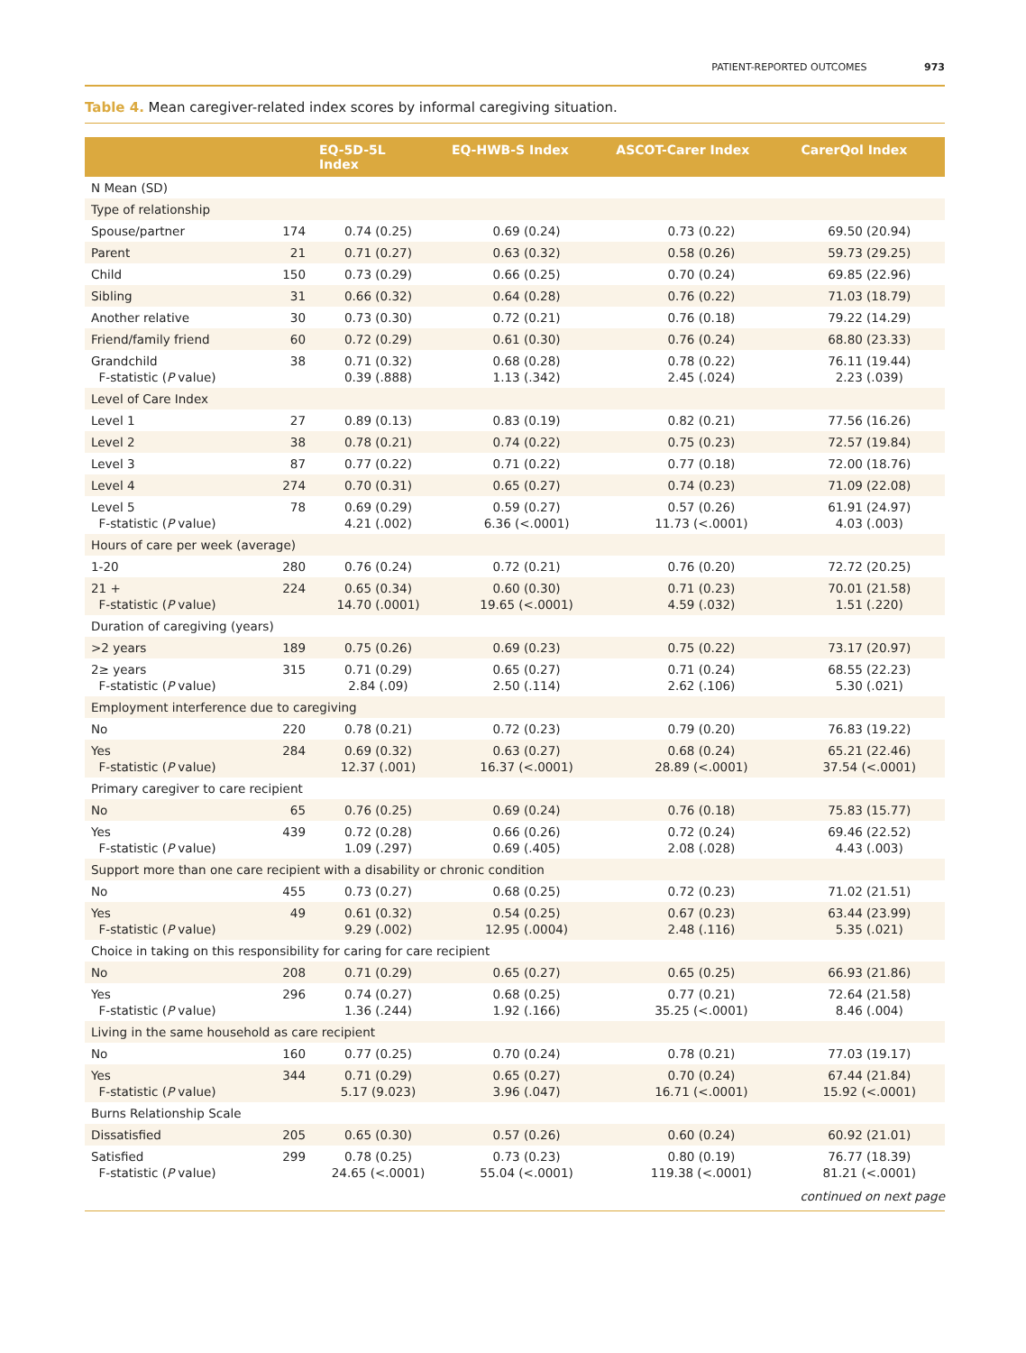PATIENT-REPORTED OUTCOMES 973
Table 4. Mean caregiver-related index scores by informal caregiving situation.
| | | EQ-5D-5L Index | EQ-HWB-S Index | ASCOT-Carer Index | CarerQol Index |
| --- | --- | --- | --- | --- | --- |
| N Mean (SD) | | | | | |
| Type of relationship | | | | | |
| Spouse/partner | 174 | 0.74 (0.25) | 0.69 (0.24) | 0.73 (0.22) | 69.50 (20.94) |
| Parent | 21 | 0.71 (0.27) | 0.63 (0.32) | 0.58 (0.26) | 59.73 (29.25) |
| Child | 150 | 0.73 (0.29) | 0.66 (0.25) | 0.70 (0.24) | 69.85 (22.96) |
| Sibling | 31 | 0.66 (0.32) | 0.64 (0.28) | 0.76 (0.22) | 71.03 (18.79) |
| Another relative | 30 | 0.73 (0.30) | 0.72 (0.21) | 0.76 (0.18) | 79.22 (14.29) |
| Friend/family friend | 60 | 0.72 (0.29) | 0.61 (0.30) | 0.76 (0.24) | 68.80 (23.33) |
| Grandchild F-statistic ( P value) | 38 | 0.71 (0.32) 0.39 (.888) | 0.68 (0.28) 1.13 (.342) | 0.78 (0.22) 2.45 (.024) | 76.11 (19.44) 2.23 (.039) |
| Level of Care Index | | | | | |
| Level 1 | 27 | 0.89 (0.13) | 0.83 (0.19) | 0.82 (0.21) | 77.56 (16.26) |
| Level 2 | 38 | 0.78 (0.21) | 0.74 (0.22) | 0.75 (0.23) | 72.57 (19.84) |
| Level 3 | 87 | 0.77 (0.22) | 0.71 (0.22) | 0.77 (0.18) | 72.00 (18.76) |
| Level 4 | 274 | 0.70 (0.31) | 0.65 (0.27) | 0.74 (0.23) | 71.09 (22.08) |
| Level 5 F-statistic ( P value) | 78 | 0.69 (0.29) 4.21 (.002) | 0.59 (0.27) 6.36 (<.0001) | 0.57 (0.26) 11.73 (<.0001) | 61.91 (24.97) 4.03 (.003) |
| Hours of care per week (average) | | | | | |
| 1-20 | 280 | 0.76 (0.24) | 0.72 (0.21) | 0.76 (0.20) | 72.72 (20.25) |
| 21 + F-statistic ( P value) | 224 | 0.65 (0.34) 14.70 (.0001) | 0.60 (0.30) 19.65 (<.0001) | 0.71 (0.23) 4.59 (.032) | 70.01 (21.58) 1.51 (.220) |
| Duration of caregiving (years) | | | | | |
| >2 years | 189 | 0.75 (0.26) | 0.69 (0.23) | 0.75 (0.22) | 73.17 (20.97) |
| 2≥ years F-statistic ( P value) | 315 | 0.71 (0.29) 2.84 (.09) | 0.65 (0.27) 2.50 (.114) | 0.71 (0.24) 2.62 (.106) | 68.55 (22.23) 5.30 (.021) |
| Employment interference due to caregiving | | | | | |
| No | 220 | 0.78 (0.21) | 0.72 (0.23) | 0.79 (0.20) | 76.83 (19.22) |
| Yes F-statistic ( P value) | 284 | 0.69 (0.32) 12.37 (.001) | 0.63 (0.27) 16.37 (<.0001) | 0.68 (0.24) 28.89 (<.0001) | 65.21 (22.46) 37.54 (<.0001) |
| Primary caregiver to care recipient | | | | | |
| No | 65 | 0.76 (0.25) | 0.69 (0.24) | 0.76 (0.18) | 75.83 (15.77) |
| Yes F-statistic ( P value) | 439 | 0.72 (0.28) 1.09 (.297) | 0.66 (0.26) 0.69 (.405) | 0.72 (0.24) 2.08 (.028) | 69.46 (22.52) 4.43 (.003) |
| Support more than one care recipient with a disability or chronic condition | | | | | |
| No | 455 | 0.73 (0.27) | 0.68 (0.25) | 0.72 (0.23) | 71.02 (21.51) |
| Yes F-statistic ( P value) | 49 | 0.61 (0.32) 9.29 (.002) | 0.54 (0.25) 12.95 (.0004) | 0.67 (0.23) 2.48 (.116) | 63.44 (23.99) 5.35 (.021) |
| Choice in taking on this responsibility for caring for care recipient | | | | | |
| No | 208 | 0.71 (0.29) | 0.65 (0.27) | 0.65 (0.25) | 66.93 (21.86) |
| Yes F-statistic ( P value) | 296 | 0.74 (0.27) 1.36 (.244) | 0.68 (0.25) 1.92 (.166) | 0.77 (0.21) 35.25 (<.0001) | 72.64 (21.58) 8.46 (.004) |
| Living in the same household as care recipient | | | | | |
| No | 160 | 0.77 (0.25) | 0.70 (0.24) | 0.78 (0.21) | 77.03 (19.17) |
| Yes F-statistic ( P value) | 344 | 0.71 (0.29) 5.17 (9.023) | 0.65 (0.27) 3.96 (.047) | 0.70 (0.24) 16.71 (<.0001) | 67.44 (21.84) 15.92 (<.0001) |
| Burns Relationship Scale | | | | | |
| Dissatisfied | 205 | 0.65 (0.30) | 0.57 (0.26) | 0.60 (0.24) | 60.92 (21.01) |
| Satisfied F-statistic ( P value) | 299 | 0.78 (0.25) 24.65 (<.0001) | 0.73 (0.23) 55.04 (<.0001) | 0.80 (0.19) 119.38 (<.0001) | 76.77 (18.39) 81.21 (<.0001) |
continued on next page